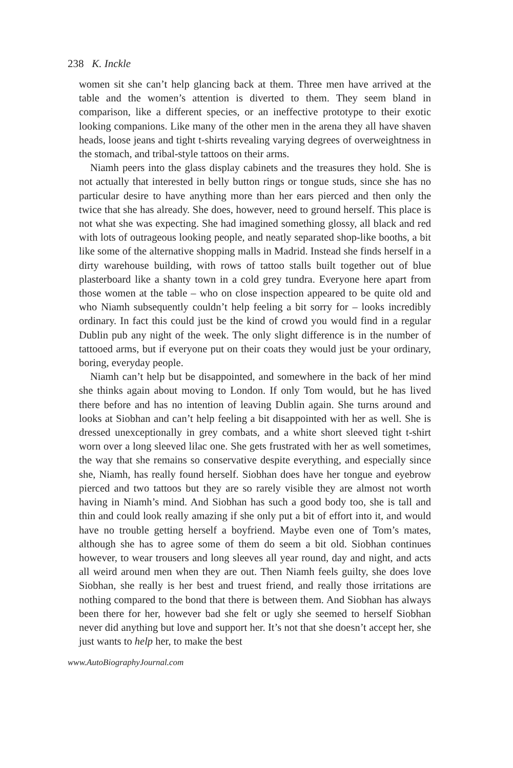238 K. Inckle
women sit she can’t help glancing back at them. Three men have arrived at the table and the women’s attention is diverted to them. They seem bland in comparison, like a different species, or an ineffective prototype to their exotic looking companions. Like many of the other men in the arena they all have shaven heads, loose jeans and tight t-shirts revealing varying degrees of overweightness in the stomach, and tribal-style tattoos on their arms.
Niamh peers into the glass display cabinets and the treasures they hold. She is not actually that interested in belly button rings or tongue studs, since she has no particular desire to have anything more than her ears pierced and then only the twice that she has already. She does, however, need to ground herself. This place is not what she was expecting. She had imagined something glossy, all black and red with lots of outrageous looking people, and neatly separated shop-like booths, a bit like some of the alternative shopping malls in Madrid. Instead she finds herself in a dirty warehouse building, with rows of tattoo stalls built together out of blue plasterboard like a shanty town in a cold grey tundra. Everyone here apart from those women at the table – who on close inspection appeared to be quite old and who Niamh subsequently couldn’t help feeling a bit sorry for – looks incredibly ordinary. In fact this could just be the kind of crowd you would find in a regular Dublin pub any night of the week. The only slight difference is in the number of tattooed arms, but if everyone put on their coats they would just be your ordinary, boring, everyday people.
Niamh can’t help but be disappointed, and somewhere in the back of her mind she thinks again about moving to London. If only Tom would, but he has lived there before and has no intention of leaving Dublin again. She turns around and looks at Siobhan and can’t help feeling a bit disappointed with her as well. She is dressed unexceptionally in grey combats, and a white short sleeved tight t-shirt worn over a long sleeved lilac one. She gets frustrated with her as well sometimes, the way that she remains so conservative despite everything, and especially since she, Niamh, has really found herself. Siobhan does have her tongue and eyebrow pierced and two tattoos but they are so rarely visible they are almost not worth having in Niamh’s mind. And Siobhan has such a good body too, she is tall and thin and could look really amazing if she only put a bit of effort into it, and would have no trouble getting herself a boyfriend. Maybe even one of Tom’s mates, although she has to agree some of them do seem a bit old. Siobhan continues however, to wear trousers and long sleeves all year round, day and night, and acts all weird around men when they are out. Then Niamh feels guilty, she does love Siobhan, she really is her best and truest friend, and really those irritations are nothing compared to the bond that there is between them. And Siobhan has always been there for her, however bad she felt or ugly she seemed to herself Siobhan never did anything but love and support her. It’s not that she doesn’t accept her, she just wants to help her, to make the best
www.AutoBiographyJournal.com